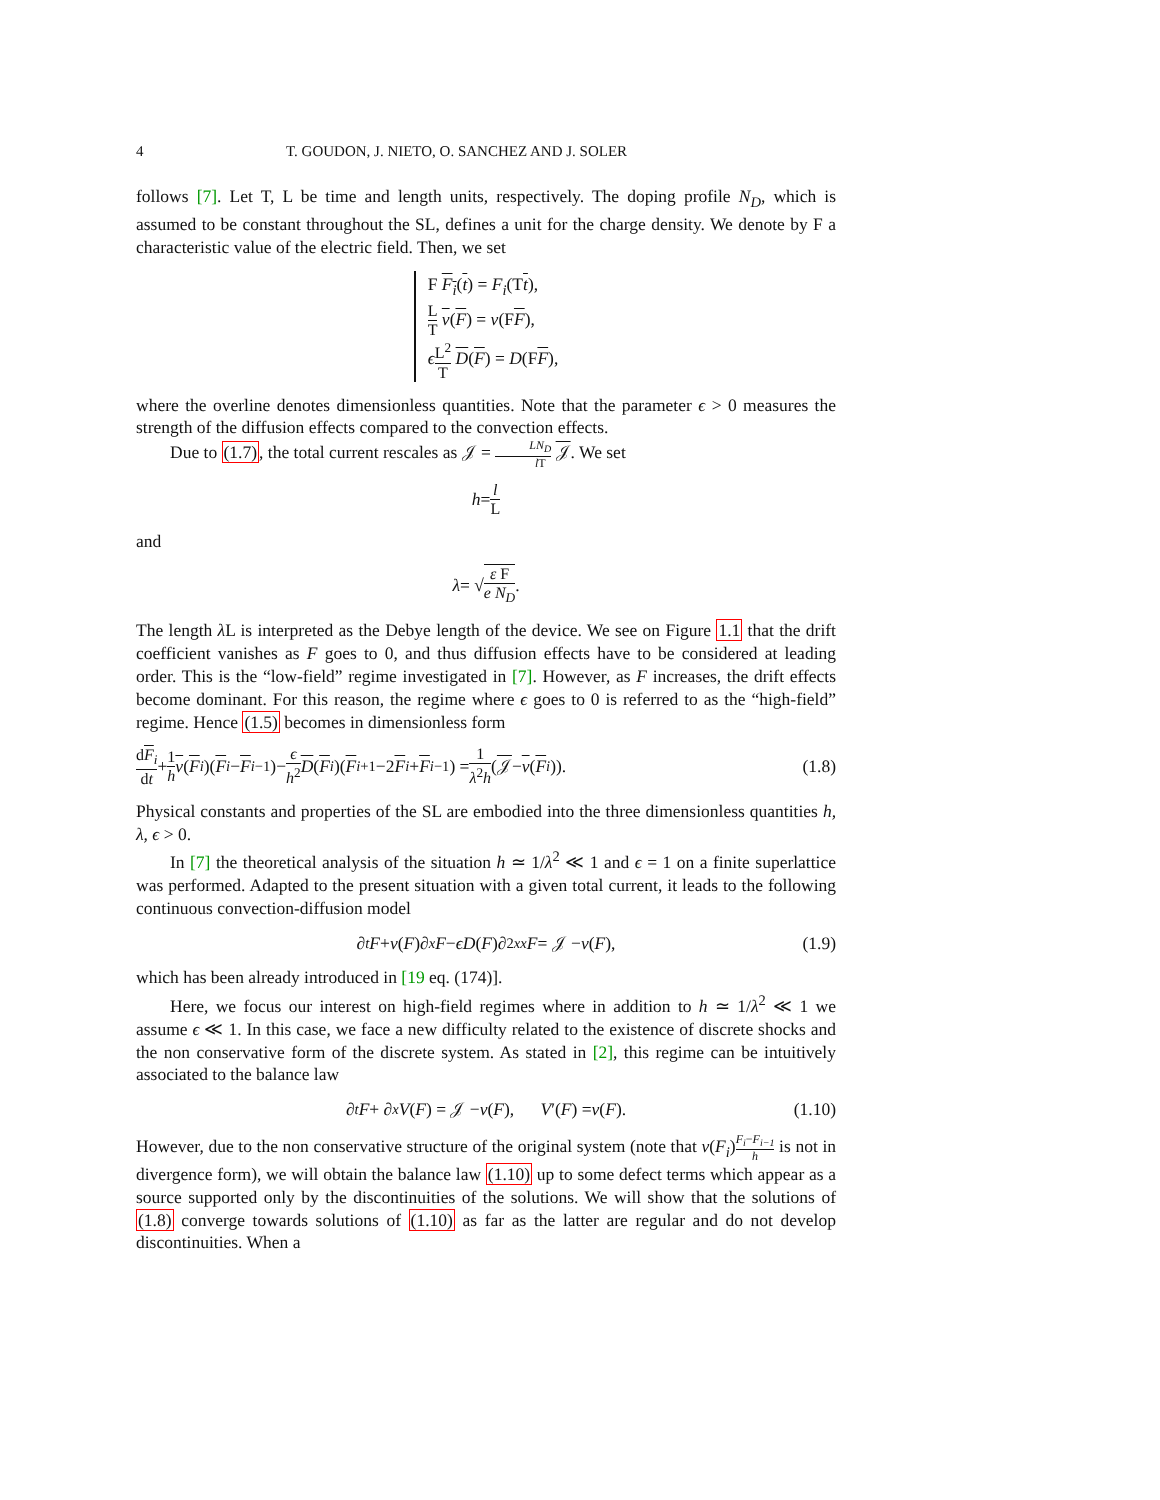4 T. GOUDON, J. NIETO, O. SANCHEZ AND J. SOLER
follows [7]. Let T, L be time and length units, respectively. The doping profile N<sub>D</sub>, which is assumed to be constant throughout the SL, defines a unit for the charge density. We denote by F a characteristic value of the electric field. Then, we set
F F<sub>i</sub>(t) = F<sub>i</sub>(Tt),
L T v(F) = v(FF),
ϵL<sup>2</sup> T D(F) = D(FF),
where the overline denotes dimensionless quantities. Note that the parameter ϵ > 0 measures the strength of the diffusion effects compared to the convection effects.
Due to (1.7), the total current rescales as 𝒥 = LN<sub>D</sub> l T 𝒥. We set
h = l L
and
λ = √ ε F e N<sub>D</sub>.
The length λ L is interpreted as the Debye length of the device. We see on Figure 1.1 that the drift coefficient vanishes as F goes to 0, and thus diffusion effects have to be considered at leading order. This is the “low-field” regime investigated in [7]. However, as F increases, the drift effects become dominant. For this reason, the regime where ϵ goes to 0 is referred to as the “high-field” regime. Hence (1.5) becomes in dimensionless form
dF<sub>i</sub> dt + 1 h v (F<sub>i</sub>)(F<sub>i</sub> − F<sub>i−1</sub>)− ϵ h<sup>2</sup> D (F<sub>i</sub>)(F<sub>i+1</sub>−2 F<sub>i</sub> + F<sub>i−1</sub>) = 1 λ<sup>2</sup>h (𝒥 − v (F<sub>i</sub>)). (1.8)
Physical constants and properties of the SL are embodied into the three dimensionless quantities h, λ, ϵ > 0.
In [7] the theoretical analysis of the situation h ≃ 1/λ<sup>2</sup> ≪ 1 and ϵ = 1 on a finite superlattice was performed. Adapted to the present situation with a given total current, it leads to the following continuous convection-diffusion model
∂<sub>t</sub> F + v (F)∂<sub>x</sub> F − ϵD (F)∂<sup>2</sup><sub>xx</sub> F = 𝒥 − v (F), (1.9)
which has been already introduced in [19 eq. (174)].
Here, we focus our interest on high-field regimes where in addition to h ≃ 1/λ<sup>2</sup> ≪ 1 we assume ϵ ≪ 1. In this case, we face a new difficulty related to the existence of discrete shocks and the non conservative form of the discrete system. As stated in [2], this regime can be intuitively associated to the balance law
∂<sub>t</sub> F + ∂<sub>x</sub> V (F) = 𝒥 − v (F), V ′(F) = v (F). (1.10)
However, due to the non conservative structure of the original system (note that v(F<sub>i</sub>)F<sub>i</sub>−F<sub>i−1</sub> h is not in divergence form), we will obtain the balance law (1.10) up to some defect terms which appear as a source supported only by the discontinuities of the solutions. We will show that the solutions of (1.8) converge towards solutions of (1.10) as far as the latter are regular and do not develop discontinuities. When a